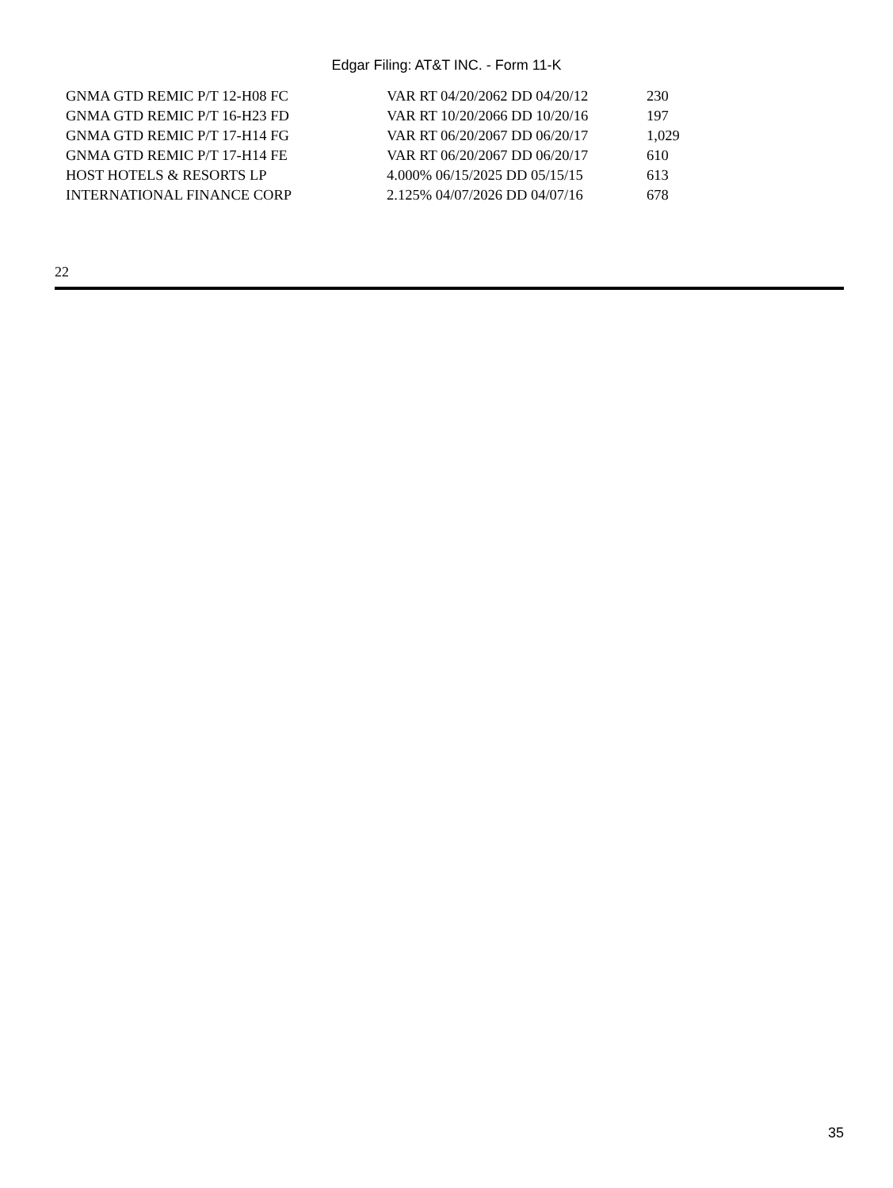Edgar Filing: AT&T INC. - Form 11-K
| GNMA GTD REMIC P/T 12-H08 FC | VAR RT 04/20/2062 DD 04/20/12 | 230 |
| GNMA GTD REMIC P/T 16-H23 FD | VAR RT 10/20/2066 DD 10/20/16 | 197 |
| GNMA GTD REMIC P/T 17-H14 FG | VAR RT 06/20/2067 DD 06/20/17 | 1,029 |
| GNMA GTD REMIC P/T 17-H14 FE | VAR RT 06/20/2067 DD 06/20/17 | 610 |
| HOST HOTELS & RESORTS LP | 4.000% 06/15/2025 DD 05/15/15 | 613 |
| INTERNATIONAL FINANCE CORP | 2.125% 04/07/2026 DD 04/07/16 | 678 |
22
35